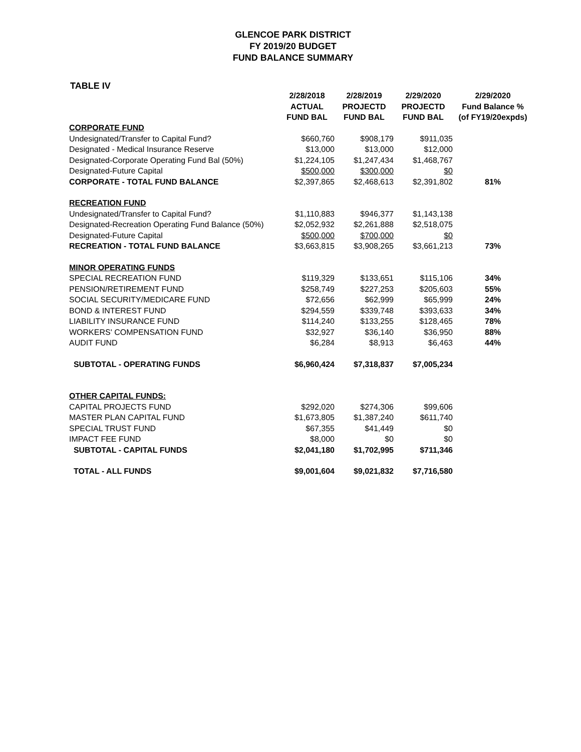GLENCOE PARK DISTRICT
FY 2019/20 BUDGET
FUND BALANCE SUMMARY
TABLE IV
| | 2/28/2018 ACTUAL FUND BAL | 2/28/2019 PROJECTD FUND BAL | 2/29/2020 PROJECTD FUND BAL | 2/29/2020 Fund Balance % (of FY19/20expds) |
| --- | --- | --- | --- | --- |
| CORPORATE FUND | | | | |
| Undesignated/Transfer to Capital Fund? | $660,760 | $908,179 | $911,035 | |
| Designated - Medical Insurance Reserve | $13,000 | $13,000 | $12,000 | |
| Designated-Corporate Operating Fund Bal (50%) | $1,224,105 | $1,247,434 | $1,468,767 | |
| Designated-Future Capital | $500,000 | $300,000 | $0 | |
| CORPORATE - TOTAL FUND BALANCE | $2,397,865 | $2,468,613 | $2,391,802 | 81% |
| RECREATION FUND | | | | |
| Undesignated/Transfer to Capital Fund? | $1,110,883 | $946,377 | $1,143,138 | |
| Designated-Recreation Operating Fund Balance (50%) | $2,052,932 | $2,261,888 | $2,518,075 | |
| Designated-Future Capital | $500,000 | $700,000 | $0 | |
| RECREATION - TOTAL FUND BALANCE | $3,663,815 | $3,908,265 | $3,661,213 | 73% |
| MINOR OPERATING FUNDS | | | | |
| SPECIAL RECREATION FUND | $119,329 | $133,651 | $115,106 | 34% |
| PENSION/RETIREMENT FUND | $258,749 | $227,253 | $205,603 | 55% |
| SOCIAL SECURITY/MEDICARE FUND | $72,656 | $62,999 | $65,999 | 24% |
| BOND & INTEREST FUND | $294,559 | $339,748 | $393,633 | 34% |
| LIABILITY INSURANCE FUND | $114,240 | $133,255 | $128,465 | 78% |
| WORKERS' COMPENSATION FUND | $32,927 | $36,140 | $36,950 | 88% |
| AUDIT FUND | $6,284 | $8,913 | $6,463 | 44% |
| SUBTOTAL - OPERATING FUNDS | $6,960,424 | $7,318,837 | $7,005,234 | |
| OTHER CAPITAL FUNDS: | | | | |
| CAPITAL PROJECTS FUND | $292,020 | $274,306 | $99,606 | |
| MASTER PLAN CAPITAL FUND | $1,673,805 | $1,387,240 | $611,740 | |
| SPECIAL TRUST FUND | $67,355 | $41,449 | $0 | |
| IMPACT FEE FUND | $8,000 | $0 | $0 | |
| SUBTOTAL - CAPITAL FUNDS | $2,041,180 | $1,702,995 | $711,346 | |
| TOTAL - ALL FUNDS | $9,001,604 | $9,021,832 | $7,716,580 | |